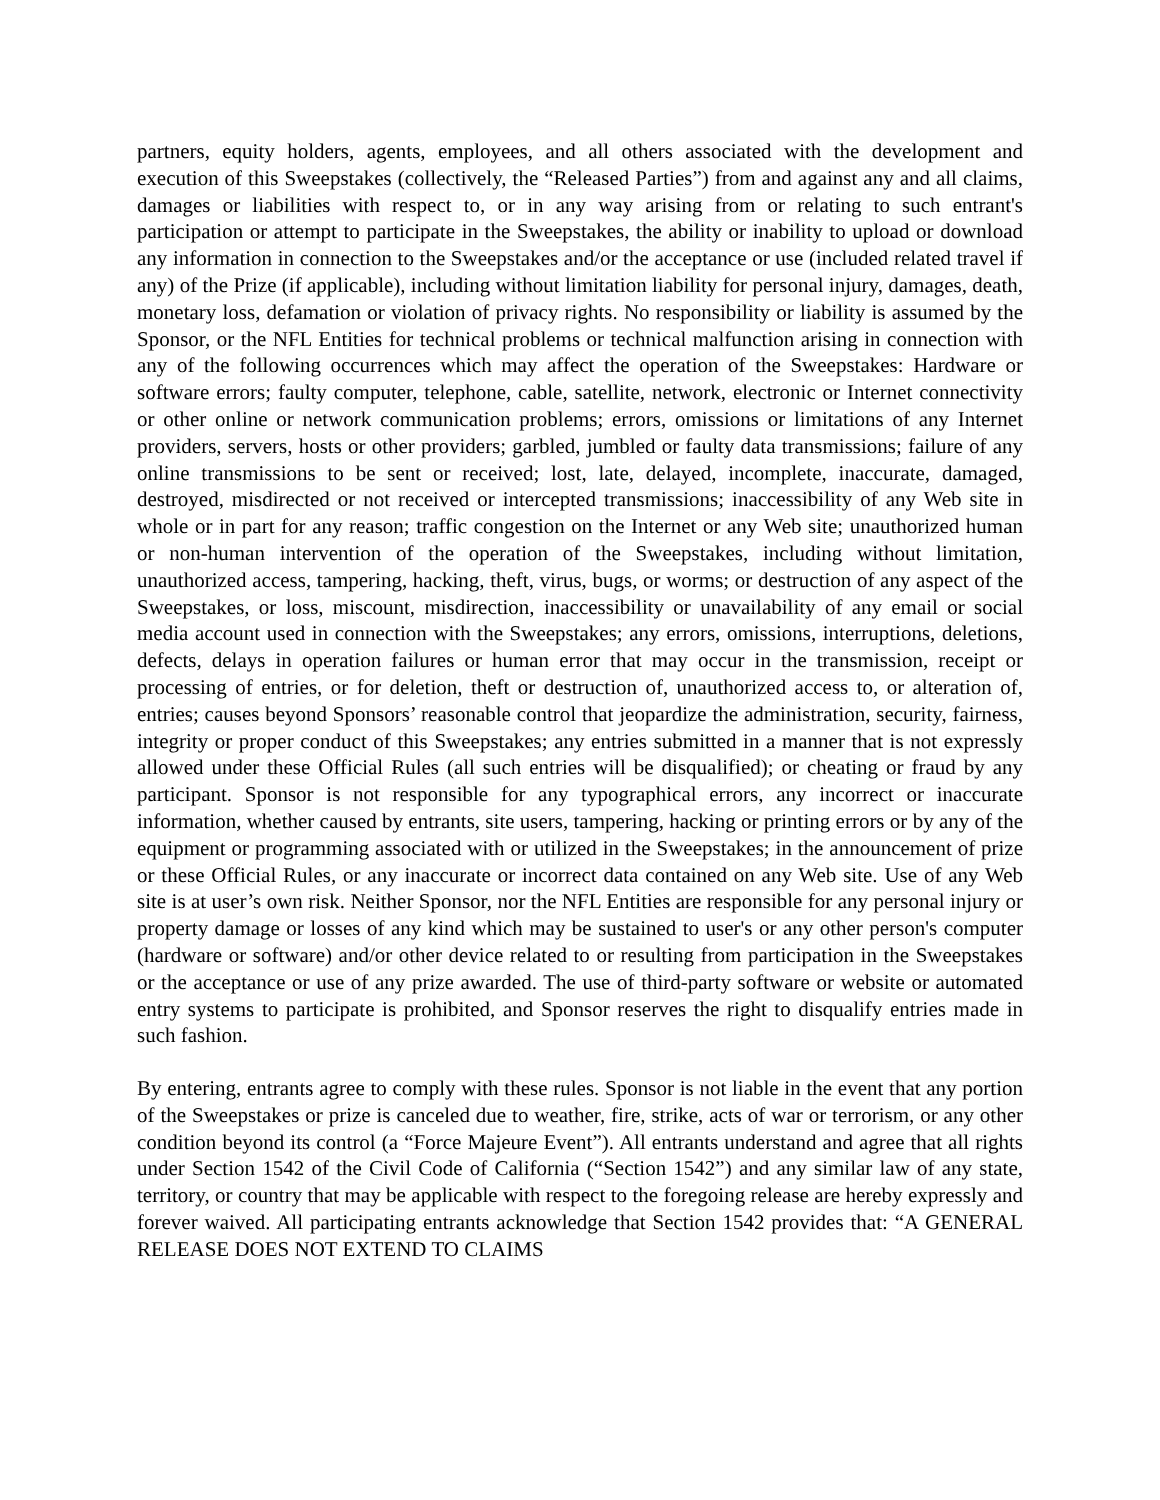partners, equity holders, agents, employees, and all others associated with the development and execution of this Sweepstakes (collectively, the “Released Parties”) from and against any and all claims, damages or liabilities with respect to, or in any way arising from or relating to such entrant's participation or attempt to participate in the Sweepstakes, the ability or inability to upload or download any information in connection to the Sweepstakes and/or the acceptance or use (included related travel if any) of the Prize (if applicable), including without limitation liability for personal injury, damages, death, monetary loss, defamation or violation of privacy rights. No responsibility or liability is assumed by the Sponsor, or the NFL Entities for technical problems or technical malfunction arising in connection with any of the following occurrences which may affect the operation of the Sweepstakes: Hardware or software errors; faulty computer, telephone, cable, satellite, network, electronic or Internet connectivity or other online or network communication problems; errors, omissions or limitations of any Internet providers, servers, hosts or other providers; garbled, jumbled or faulty data transmissions; failure of any online transmissions to be sent or received; lost, late, delayed, incomplete, inaccurate, damaged, destroyed, misdirected or not received or intercepted transmissions; inaccessibility of any Web site in whole or in part for any reason; traffic congestion on the Internet or any Web site; unauthorized human or non-human intervention of the operation of the Sweepstakes, including without limitation, unauthorized access, tampering, hacking, theft, virus, bugs, or worms; or destruction of any aspect of the Sweepstakes, or loss, miscount, misdirection, inaccessibility or unavailability of any email or social media account used in connection with the Sweepstakes; any errors, omissions, interruptions, deletions, defects, delays in operation failures or human error that may occur in the transmission, receipt or processing of entries, or for deletion, theft or destruction of, unauthorized access to, or alteration of, entries; causes beyond Sponsors’ reasonable control that jeopardize the administration, security, fairness, integrity or proper conduct of this Sweepstakes; any entries submitted in a manner that is not expressly allowed under these Official Rules (all such entries will be disqualified); or cheating or fraud by any participant. Sponsor is not responsible for any typographical errors, any incorrect or inaccurate information, whether caused by entrants, site users, tampering, hacking or printing errors or by any of the equipment or programming associated with or utilized in the Sweepstakes; in the announcement of prize or these Official Rules, or any inaccurate or incorrect data contained on any Web site. Use of any Web site is at user’s own risk. Neither Sponsor, nor the NFL Entities are responsible for any personal injury or property damage or losses of any kind which may be sustained to user's or any other person's computer (hardware or software) and/or other device related to or resulting from participation in the Sweepstakes or the acceptance or use of any prize awarded. The use of third-party software or website or automated entry systems to participate is prohibited, and Sponsor reserves the right to disqualify entries made in such fashion.
By entering, entrants agree to comply with these rules. Sponsor is not liable in the event that any portion of the Sweepstakes or prize is canceled due to weather, fire, strike, acts of war or terrorism, or any other condition beyond its control (a “Force Majeure Event”). All entrants understand and agree that all rights under Section 1542 of the Civil Code of California (“Section 1542”) and any similar law of any state, territory, or country that may be applicable with respect to the foregoing release are hereby expressly and forever waived. All participating entrants acknowledge that Section 1542 provides that: “A GENERAL RELEASE DOES NOT EXTEND TO CLAIMS